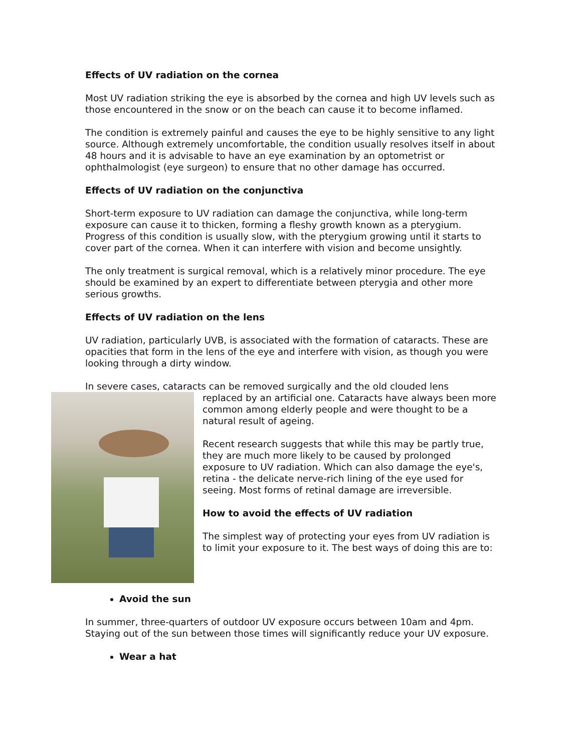Effects of UV radiation on the cornea
Most UV radiation striking the eye is absorbed by the cornea and high UV levels such as those encountered in the snow or on the beach can cause it to become inflamed.
The condition is extremely painful and causes the eye to be highly sensitive to any light source. Although extremely uncomfortable, the condition usually resolves itself in about 48 hours and it is advisable to have an eye examination by an optometrist or ophthalmologist (eye surgeon) to ensure that no other damage has occurred.
Effects of UV radiation on the conjunctiva
Short-term exposure to UV radiation can damage the conjunctiva, while long-term exposure can cause it to thicken, forming a fleshy growth known as a pterygium. Progress of this condition is usually slow, with the pterygium growing until it starts to cover part of the cornea. When it can interfere with vision and become unsightly.
The only treatment is surgical removal, which is a relatively minor procedure. The eye should be examined by an expert to differentiate between pterygia and other more serious growths.
Effects of UV radiation on the lens
UV radiation, particularly UVB, is associated with the formation of cataracts. These are opacities that form in the lens of the eye and interfere with vision, as though you were looking through a dirty window.
In severe cases, cataracts can be removed surgically and the old clouded lens
replaced by an artificial one. Cataracts have always been more common among elderly people and were thought to be a natural result of ageing.
Recent research suggests that while this may be partly true, they are much more likely to be caused by prolonged exposure to UV radiation. Which can also damage the eye's, retina - the delicate nerve-rich lining of the eye used for seeing. Most forms of retinal damage are irreversible.
How to avoid the effects of UV radiation
The simplest way of protecting your eyes from UV radiation is to limit your exposure to it. The best ways of doing this are to:
Avoid the sun
In summer, three-quarters of outdoor UV exposure occurs between 10am and 4pm. Staying out of the sun between those times will significantly reduce your UV exposure.
Wear a hat